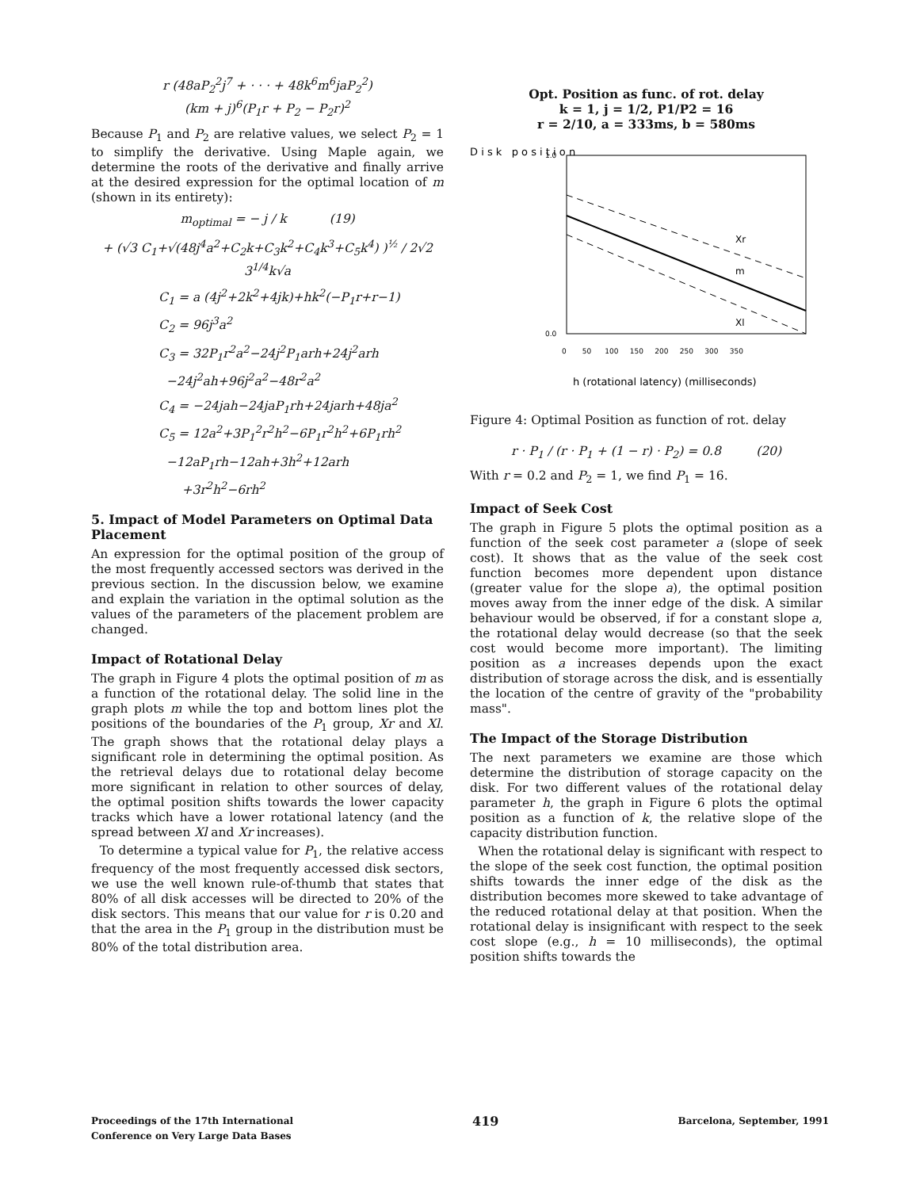r (48aP<sub>2</sub><sup>2</sup>j<sup>7</sup> + · · · + 48k<sup>6</sup>m<sup>6</sup>jaP<sub>2</sub><sup>2</sup>)
(km + j)<sup>6</sup>(P<sub>1</sub>r + P<sub>2</sub> − P<sub>2</sub>r)<sup>2</sup>
Because P<sub>1</sub> and P<sub>2</sub> are relative values, we select P<sub>2</sub> = 1 to simplify the derivative. Using Maple again, we determine the roots of the derivative and finally arrive at the desired expression for the optimal location of m (shown in its entirety):
m<sub>optimal</sub> = − j / k (19)
+ (√3 C<sub>1</sub>+√(48j<sup>4</sup>a<sup>2</sup>+C<sub>2</sub>k+C<sub>3</sub>k<sup>2</sup>+C<sub>4</sub>k<sup>3</sup>+C<sub>5</sub>k<sup>4</sup>) )<sup>½</sup> / 2√2 3<sup>1/4</sup>k√a
C<sub>1</sub> = a (4j<sup>2</sup>+2k<sup>2</sup>+4jk)+hk<sup>2</sup>(−P<sub>1</sub>r+r−1)
C<sub>2</sub> = 96j<sup>3</sup>a<sup>2</sup>
C<sub>3</sub> = 32P<sub>1</sub>r<sup>2</sup>a<sup>2</sup>−24j<sup>2</sup>P<sub>1</sub>arh+24j<sup>2</sup>arh
−24j<sup>2</sup>ah+96j<sup>2</sup>a<sup>2</sup>−48r<sup>2</sup>a<sup>2</sup>
C<sub>4</sub> = −24jah−24jaP<sub>1</sub>rh+24jarh+48ja<sup>2</sup>
C<sub>5</sub> = 12a<sup>2</sup>+3P<sub>1</sub><sup>2</sup>r<sup>2</sup>h<sup>2</sup>−6P<sub>1</sub>r<sup>2</sup>h<sup>2</sup>+6P<sub>1</sub>rh<sup>2</sup>
−12aP<sub>1</sub>rh−12ah+3h<sup>2</sup>+12arh
+3r<sup>2</sup>h<sup>2</sup>−6rh<sup>2</sup>
5. Impact of Model Parameters on Optimal Data Placement
An expression for the optimal position of the group of the most frequently accessed sectors was derived in the previous section. In the discussion below, we examine and explain the variation in the optimal solution as the values of the parameters of the placement problem are changed.
Impact of Rotational Delay
The graph in Figure 4 plots the optimal position of m as a function of the rotational delay. The solid line in the graph plots m while the top and bottom lines plot the positions of the boundaries of the P<sub>1</sub> group, Xr and Xl. The graph shows that the rotational delay plays a significant role in determining the optimal position. As the retrieval delays due to rotational delay become more significant in relation to other sources of delay, the optimal position shifts towards the lower capacity tracks which have a lower rotational latency (and the spread between Xl and Xr increases).
To determine a typical value for P<sub>1</sub>, the relative access frequency of the most frequently accessed disk sectors, we use the well known rule-of-thumb that states that 80% of all disk accesses will be directed to 20% of the disk sectors. This means that our value for r is 0.20 and that the area in the P<sub>1</sub> group in the distribution must be 80% of the total distribution area.
Opt. Position as func. of rot. delay
k = 1, j = 1/2, P1/P2 = 16
r = 2/10, a = 333ms, b = 580ms
D i s k p o s i t i o n
1.0
0.0
Xr
m
Xl
0 50 100 150 200 250 300 350
h (rotational latency) (milliseconds)
Figure 4: Optimal Position as function of rot. delay
r · P<sub>1</sub> / (r · P<sub>1</sub> + (1 − r) · P<sub>2</sub>) = 0.8 (20)
With r = 0.2 and P<sub>2</sub> = 1, we find P<sub>1</sub> = 16.
Impact of Seek Cost
The graph in Figure 5 plots the optimal position as a function of the seek cost parameter a (slope of seek cost). It shows that as the value of the seek cost function becomes more dependent upon distance (greater value for the slope a), the optimal position moves away from the inner edge of the disk. A similar behaviour would be observed, if for a constant slope a, the rotational delay would decrease (so that the seek cost would become more important). The limiting position as a increases depends upon the exact distribution of storage across the disk, and is essentially the location of the centre of gravity of the "probability mass".
The Impact of the Storage Distribution
The next parameters we examine are those which determine the distribution of storage capacity on the disk. For two different values of the rotational delay parameter h, the graph in Figure 6 plots the optimal position as a function of k, the relative slope of the capacity distribution function.
When the rotational delay is significant with respect to the slope of the seek cost function, the optimal position shifts towards the inner edge of the disk as the distribution becomes more skewed to take advantage of the reduced rotational delay at that position. When the rotational delay is insignificant with respect to the seek cost slope (e.g., h = 10 milliseconds), the optimal position shifts towards the
Proceedings of the 17th International
Conference on Very Large Data Bases
419
Barcelona, September, 1991